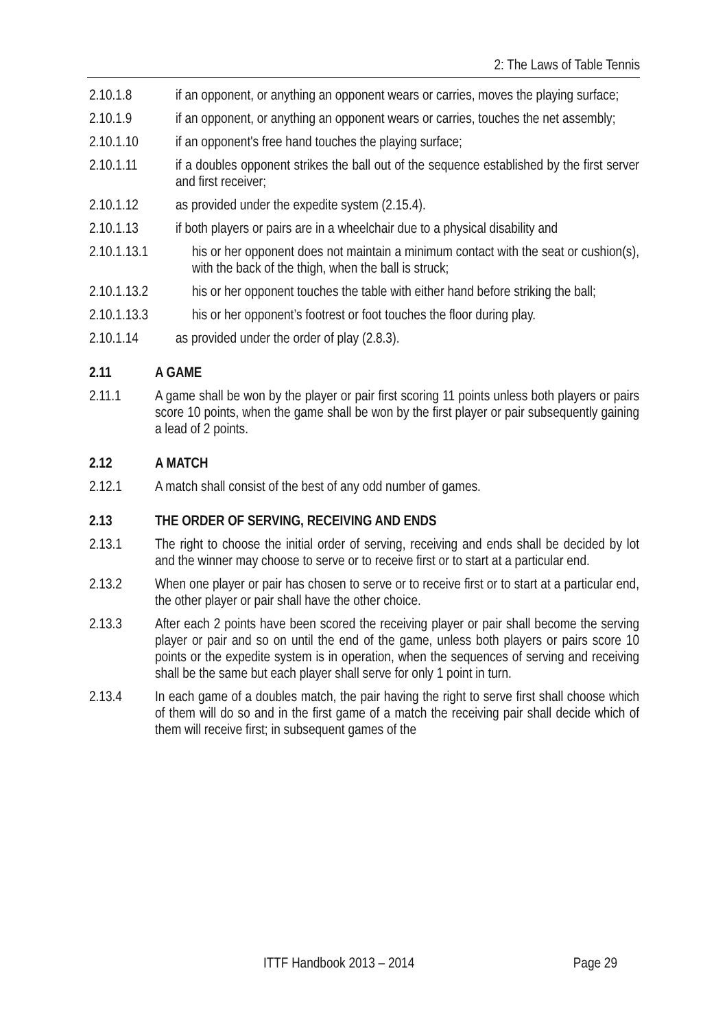2: The Laws of Table Tennis
2.10.1.8 if an opponent, or anything an opponent wears or carries, moves the playing surface;
2.10.1.9 if an opponent, or anything an opponent wears or carries, touches the net assembly;
2.10.1.10 if an opponent's free hand touches the playing surface;
2.10.1.11 if a doubles opponent strikes the ball out of the sequence established by the first server and first receiver;
2.10.1.12 as provided under the expedite system (2.15.4).
2.10.1.13 if both players or pairs are in a wheelchair due to a physical disability and
2.10.1.13.1 his or her opponent does not maintain a minimum contact with the seat or cushion(s), with the back of the thigh, when the ball is struck;
2.10.1.13.2 his or her opponent touches the table with either hand before striking the ball;
2.10.1.13.3 his or her opponent’s footrest or foot touches the floor during play.
2.10.1.14 as provided under the order of play (2.8.3).
2.11 A GAME
2.11.1 A game shall be won by the player or pair first scoring 11 points unless both players or pairs score 10 points, when the game shall be won by the first player or pair subsequently gaining a lead of 2 points.
2.12 A MATCH
2.12.1 A match shall consist of the best of any odd number of games.
2.13 THE ORDER OF SERVING, RECEIVING AND ENDS
2.13.1 The right to choose the initial order of serving, receiving and ends shall be decided by lot and the winner may choose to serve or to receive first or to start at a particular end.
2.13.2 When one player or pair has chosen to serve or to receive first or to start at a particular end, the other player or pair shall have the other choice.
2.13.3 After each 2 points have been scored the receiving player or pair shall become the serving player or pair and so on until the end of the game, unless both players or pairs score 10 points or the expedite system is in operation, when the sequences of serving and receiving shall be the same but each player shall serve for only 1 point in turn.
2.13.4 In each game of a doubles match, the pair having the right to serve first shall choose which of them will do so and in the first game of a match the receiving pair shall decide which of them will receive first; in subsequent games of the
ITTF Handbook 2013 – 2014 Page 29